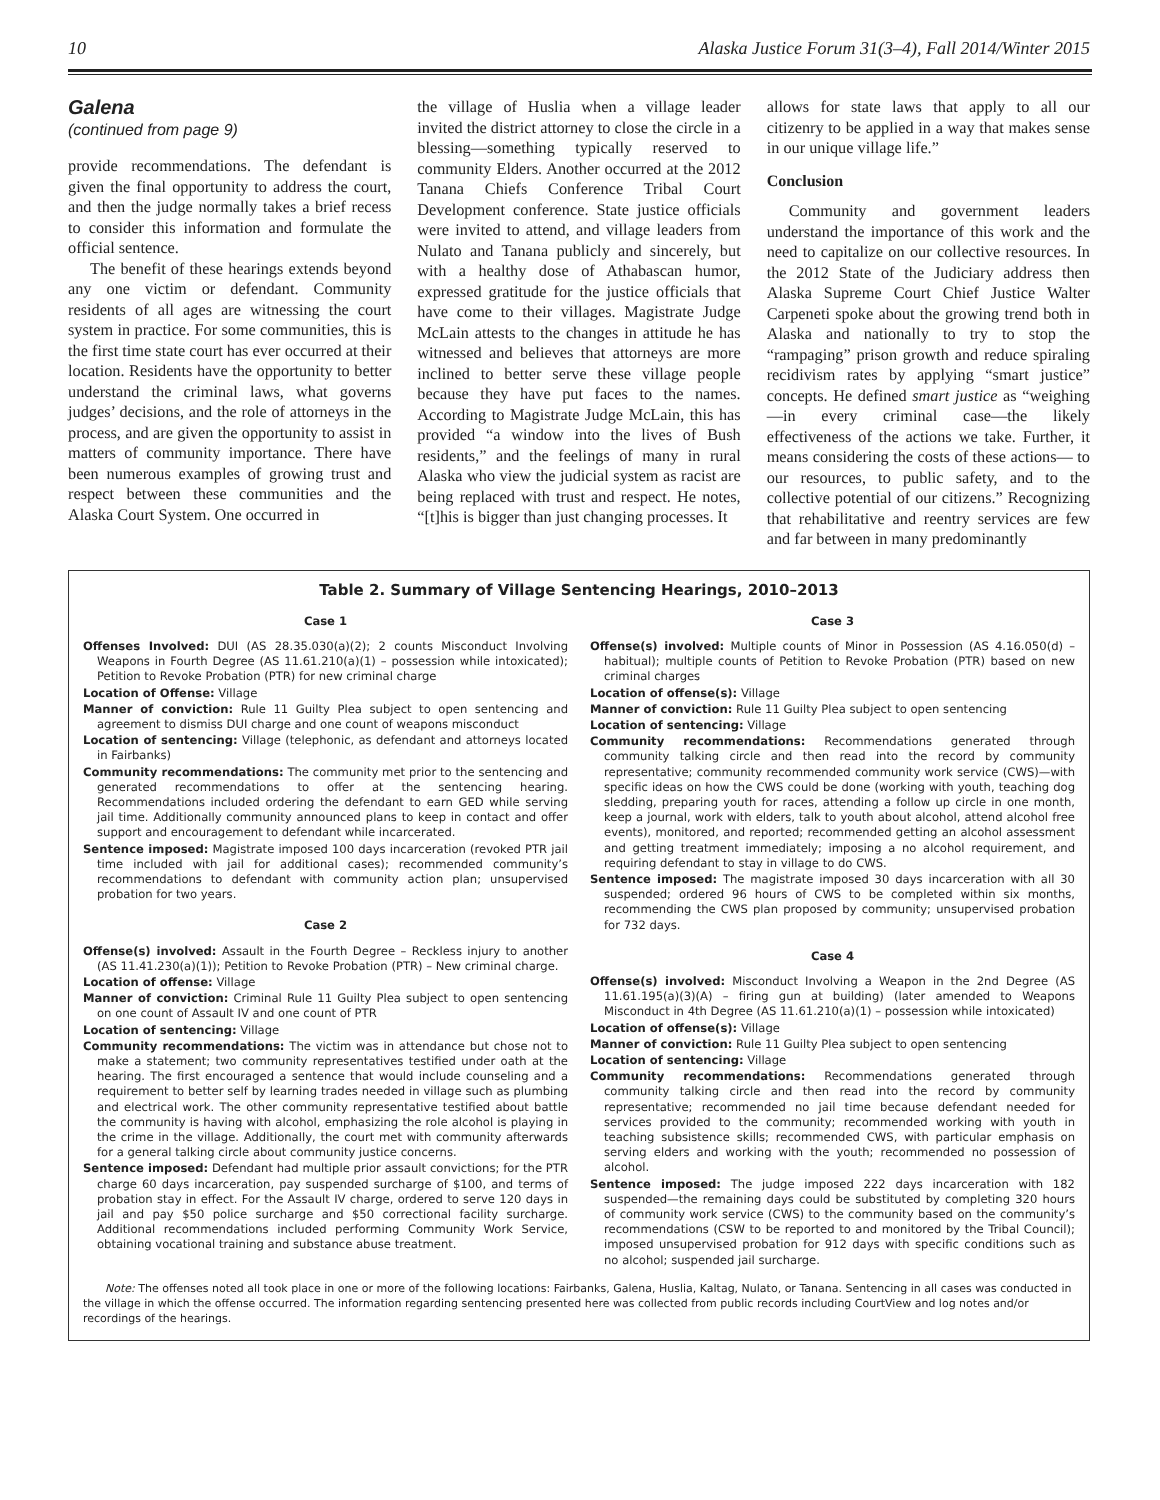10 Alaska Justice Forum 31(3–4), Fall 2014/Winter 2015
Galena
(continued from page 9)
provide recommendations. The defendant is given the final opportunity to address the court, and then the judge normally takes a brief recess to consider this information and formulate the official sentence.
The benefit of these hearings extends beyond any one victim or defendant. Community residents of all ages are witnessing the court system in practice. For some communities, this is the first time state court has ever occurred at their location. Residents have the opportunity to better understand the criminal laws, what governs judges’ decisions, and the role of attorneys in the process, and are given the opportunity to assist in matters of community importance. There have been numerous examples of growing trust and respect between these communities and the Alaska Court System. One occurred in
the village of Huslia when a village leader invited the district attorney to close the circle in a blessing—something typically reserved to community Elders. Another occurred at the 2012 Tanana Chiefs Conference Tribal Court Development conference. State justice officials were invited to attend, and village leaders from Nulato and Tanana publicly and sincerely, but with a healthy dose of Athabascan humor, expressed gratitude for the justice officials that have come to their villages. Magistrate Judge McLain attests to the changes in attitude he has witnessed and believes that attorneys are more inclined to better serve these village people because they have put faces to the names. According to Magistrate Judge McLain, this has provided “a window into the lives of Bush residents,” and the feelings of many in rural Alaska who view the judicial system as racist are being replaced with trust and respect. He notes, “[t]his is bigger than just changing processes. It
allows for state laws that apply to all our citizenry to be applied in a way that makes sense in our unique village life.”
Conclusion
Community and government leaders understand the importance of this work and the need to capitalize on our collective resources. In the 2012 State of the Judiciary address then Alaska Supreme Court Chief Justice Walter Carpeneti spoke about the growing trend both in Alaska and nationally to try to stop the “rampaging” prison growth and reduce spiraling recidivism rates by applying “smart justice” concepts. He defined smart justice as “weighing—in every criminal case—the likely effectiveness of the actions we take. Further, it means considering the costs of these actions— to our resources, to public safety, and to the collective potential of our citizens.” Recognizing that rehabilitative and reentry services are few and far between in many predominantly
Table 2. Summary of Village Sentencing Hearings, 2010–2013
Case 1
Offenses Involved: DUI (AS 28.35.030(a)(2); 2 counts Misconduct Involving Weapons in Fourth Degree (AS 11.61.210(a)(1) – possession while intoxicated); Petition to Revoke Probation (PTR) for new criminal charge
Location of Offense: Village
Manner of conviction: Rule 11 Guilty Plea subject to open sentencing and agreement to dismiss DUI charge and one count of weapons misconduct
Location of sentencing: Village (telephonic, as defendant and attorneys located in Fairbanks)
Community recommendations: The community met prior to the sentencing and generated recommendations to offer at the sentencing hearing. Recommendations included ordering the defendant to earn GED while serving jail time. Additionally community announced plans to keep in contact and offer support and encouragement to defendant while incarcerated.
Sentence imposed: Magistrate imposed 100 days incarceration (revoked PTR jail time included with jail for additional cases); recommended community’s recommendations to defendant with community action plan; unsupervised probation for two years.
Case 2
Offense(s) involved: Assault in the Fourth Degree – Reckless injury to another (AS 11.41.230(a)(1)); Petition to Revoke Probation (PTR) – New criminal charge.
Location of offense: Village
Manner of conviction: Criminal Rule 11 Guilty Plea subject to open sentencing on one count of Assault IV and one count of PTR
Location of sentencing: Village
Community recommendations: The victim was in attendance but chose not to make a statement; two community representatives testified under oath at the hearing. The first encouraged a sentence that would include counseling and a requirement to better self by learning trades needed in village such as plumbing and electrical work. The other community representative testified about battle the community is having with alcohol, emphasizing the role alcohol is playing in the crime in the village. Additionally, the court met with community afterwards for a general talking circle about community justice concerns.
Sentence imposed: Defendant had multiple prior assault convictions; for the PTR charge 60 days incarceration, pay suspended surcharge of $100, and terms of probation stay in effect. For the Assault IV charge, ordered to serve 120 days in jail and pay $50 police surcharge and $50 correctional facility surcharge. Additional recommendations included performing Community Work Service, obtaining vocational training and substance abuse treatment.
Case 3
Offense(s) involved: Multiple counts of Minor in Possession (AS 4.16.050(d) – habitual); multiple counts of Petition to Revoke Probation (PTR) based on new criminal charges
Location of offense(s): Village
Manner of conviction: Rule 11 Guilty Plea subject to open sentencing
Location of sentencing: Village
Community recommendations: Recommendations generated through community talking circle and then read into the record by community representative; community recommended community work service (CWS)—with specific ideas on how the CWS could be done (working with youth, teaching dog sledding, preparing youth for races, attending a follow up circle in one month, keep a journal, work with elders, talk to youth about alcohol, attend alcohol free events), monitored, and reported; recommended getting an alcohol assessment and getting treatment immediately; imposing a no alcohol requirement, and requiring defendant to stay in village to do CWS.
Sentence imposed: The magistrate imposed 30 days incarceration with all 30 suspended; ordered 96 hours of CWS to be completed within six months, recommending the CWS plan proposed by community; unsupervised probation for 732 days.
Case 4
Offense(s) involved: Misconduct Involving a Weapon in the 2nd Degree (AS 11.61.195(a)(3)(A) – firing gun at building) (later amended to Weapons Misconduct in 4th Degree (AS 11.61.210(a)(1) – possession while intoxicated)
Location of offense(s): Village
Manner of conviction: Rule 11 Guilty Plea subject to open sentencing
Location of sentencing: Village
Community recommendations: Recommendations generated through community talking circle and then read into the record by community representative; recommended no jail time because defendant needed for services provided to the community; recommended working with youth in teaching subsistence skills; recommended CWS, with particular emphasis on serving elders and working with the youth; recommended no possession of alcohol.
Sentence imposed: The judge imposed 222 days incarceration with 182 suspended—the remaining days could be substituted by completing 320 hours of community work service (CWS) to the community based on the community’s recommendations (CSW to be reported to and monitored by the Tribal Council); imposed unsupervised probation for 912 days with specific conditions such as no alcohol; suspended jail surcharge.
Note: The offenses noted all took place in one or more of the following locations: Fairbanks, Galena, Huslia, Kaltag, Nulato, or Tanana. Sentencing in all cases was conducted in the village in which the offense occurred. The information regarding sentencing presented here was collected from public records including CourtView and log notes and/or recordings of the hearings.